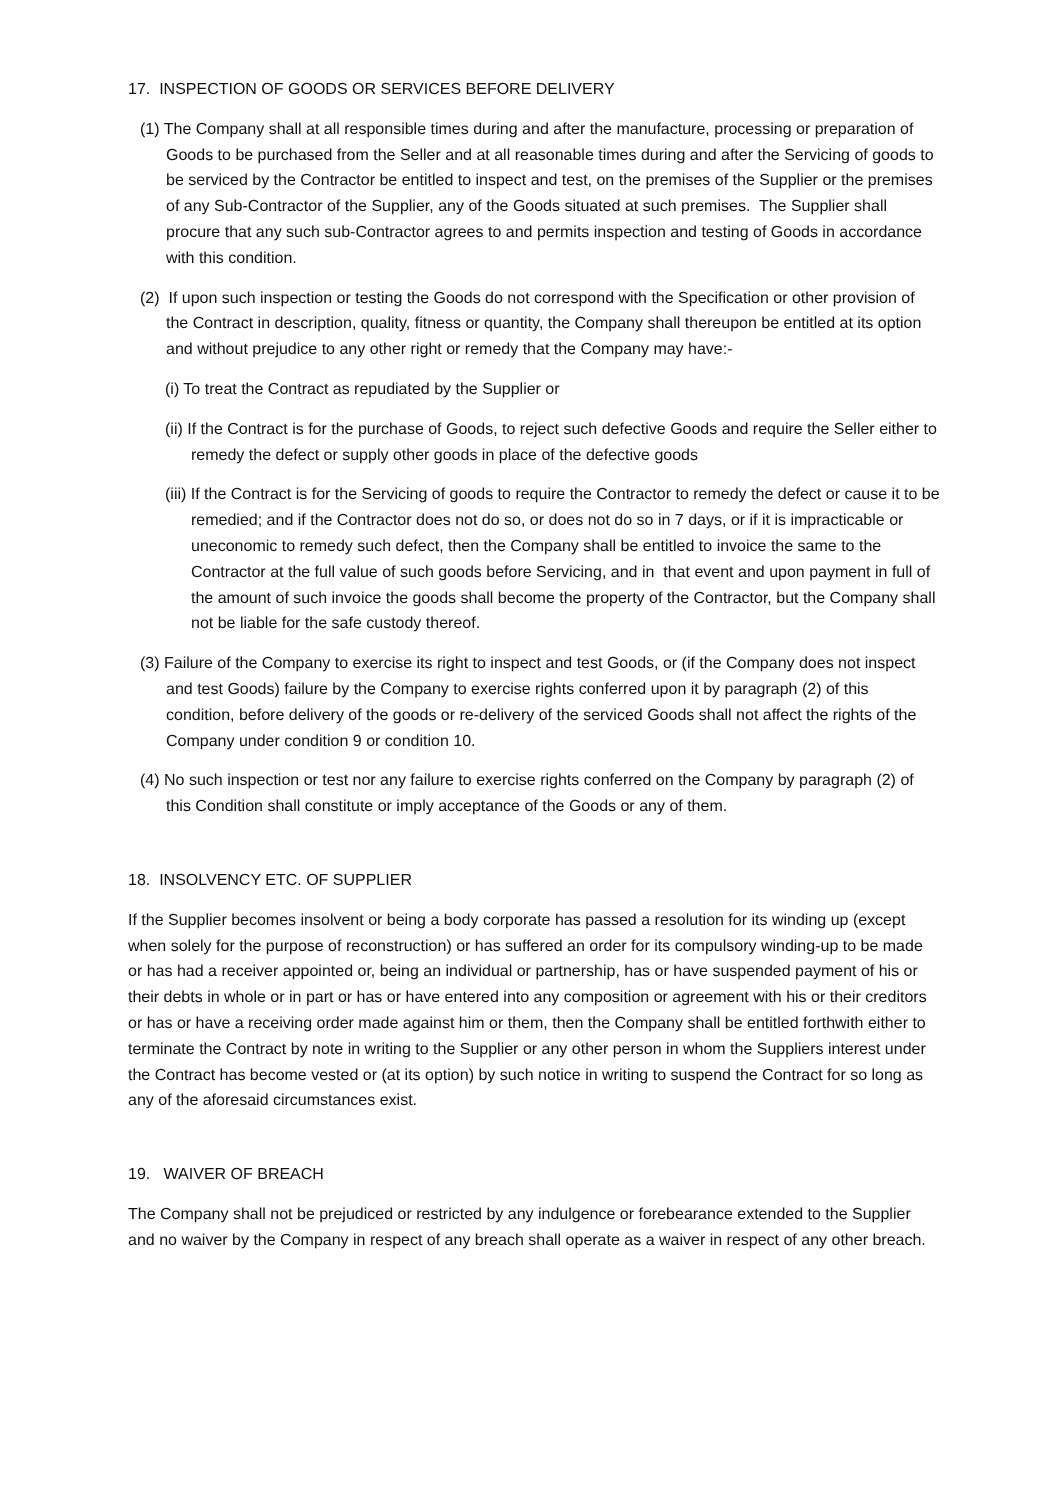17. INSPECTION OF GOODS OR SERVICES BEFORE DELIVERY
(1) The Company shall at all responsible times during and after the manufacture, processing or preparation of Goods to be purchased from the Seller and at all reasonable times during and after the Servicing of goods to be serviced by the Contractor be entitled to inspect and test, on the premises of the Supplier or the premises of any Sub-Contractor of the Supplier, any of the Goods situated at such premises. The Supplier shall procure that any such sub-Contractor agrees to and permits inspection and testing of Goods in accordance with this condition.
(2) If upon such inspection or testing the Goods do not correspond with the Specification or other provision of the Contract in description, quality, fitness or quantity, the Company shall thereupon be entitled at its option and without prejudice to any other right or remedy that the Company may have:-
(i) To treat the Contract as repudiated by the Supplier or
(ii) If the Contract is for the purchase of Goods, to reject such defective Goods and require the Seller either to remedy the defect or supply other goods in place of the defective goods
(iii) If the Contract is for the Servicing of goods to require the Contractor to remedy the defect or cause it to be remedied; and if the Contractor does not do so, or does not do so in 7 days, or if it is impracticable or uneconomic to remedy such defect, then the Company shall be entitled to invoice the same to the Contractor at the full value of such goods before Servicing, and in that event and upon payment in full of the amount of such invoice the goods shall become the property of the Contractor, but the Company shall not be liable for the safe custody thereof.
(3) Failure of the Company to exercise its right to inspect and test Goods, or (if the Company does not inspect and test Goods) failure by the Company to exercise rights conferred upon it by paragraph (2) of this condition, before delivery of the goods or re-delivery of the serviced Goods shall not affect the rights of the Company under condition 9 or condition 10.
(4) No such inspection or test nor any failure to exercise rights conferred on the Company by paragraph (2) of this Condition shall constitute or imply acceptance of the Goods or any of them.
18. INSOLVENCY ETC. OF SUPPLIER
If the Supplier becomes insolvent or being a body corporate has passed a resolution for its winding up (except when solely for the purpose of reconstruction) or has suffered an order for its compulsory winding-up to be made or has had a receiver appointed or, being an individual or partnership, has or have suspended payment of his or their debts in whole or in part or has or have entered into any composition or agreement with his or their creditors or has or have a receiving order made against him or them, then the Company shall be entitled forthwith either to terminate the Contract by note in writing to the Supplier or any other person in whom the Suppliers interest under the Contract has become vested or (at its option) by such notice in writing to suspend the Contract for so long as any of the aforesaid circumstances exist.
19. WAIVER OF BREACH
The Company shall not be prejudiced or restricted by any indulgence or forebearance extended to the Supplier and no waiver by the Company in respect of any breach shall operate as a waiver in respect of any other breach.